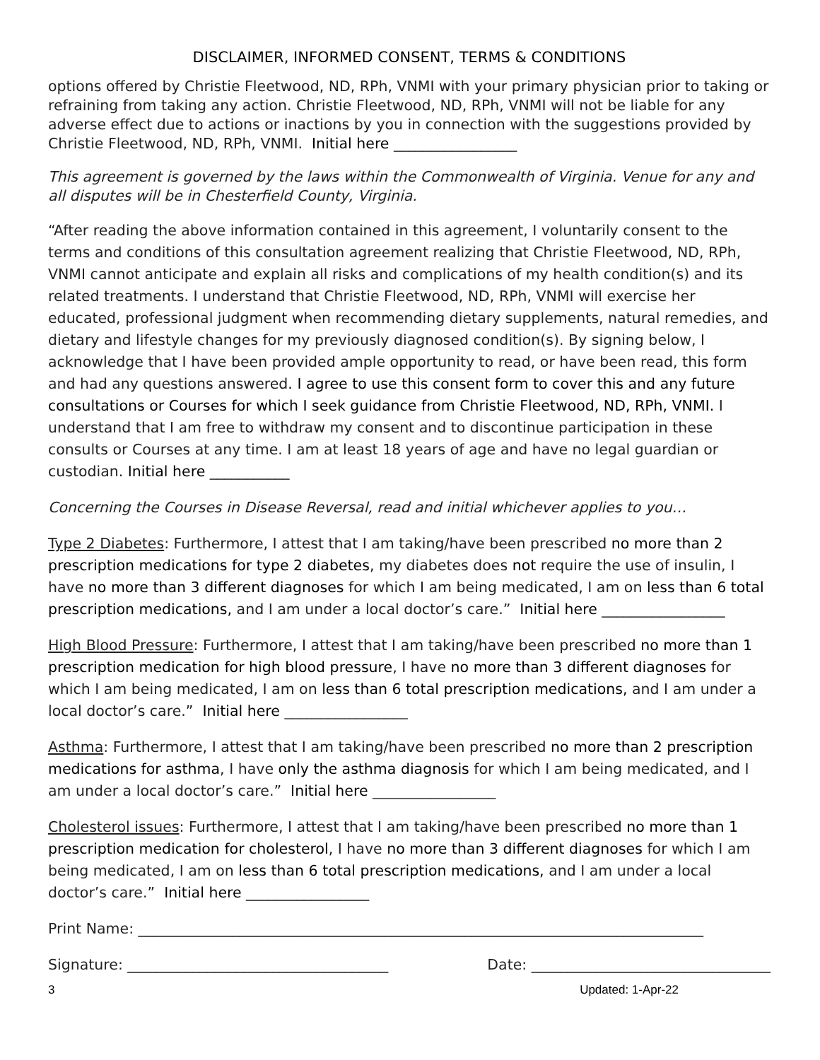DISCLAIMER, INFORMED CONSENT, TERMS & CONDITIONS
options offered by Christie Fleetwood, ND, RPh, VNMI with your primary physician prior to taking or refraining from taking any action. Christie Fleetwood, ND, RPh, VNMI will not be liable for any adverse effect due to actions or inactions by you in connection with the suggestions provided by Christie Fleetwood, ND, RPh, VNMI. Initial here _________________
This agreement is governed by the laws within the Commonwealth of Virginia. Venue for any and all disputes will be in Chesterfield County, Virginia.
“After reading the above information contained in this agreement, I voluntarily consent to the terms and conditions of this consultation agreement realizing that Christie Fleetwood, ND, RPh, VNMI cannot anticipate and explain all risks and complications of my health condition(s) and its related treatments. I understand that Christie Fleetwood, ND, RPh, VNMI will exercise her educated, professional judgment when recommending dietary supplements, natural remedies, and dietary and lifestyle changes for my previously diagnosed condition(s). By signing below, I acknowledge that I have been provided ample opportunity to read, or have been read, this form and had any questions answered. I agree to use this consent form to cover this and any future consultations or Courses for which I seek guidance from Christie Fleetwood, ND, RPh, VNMI. I understand that I am free to withdraw my consent and to discontinue participation in these consults or Courses at any time. I am at least 18 years of age and have no legal guardian or custodian. Initial here ___________
Concerning the Courses in Disease Reversal, read and initial whichever applies to you…
Type 2 Diabetes: Furthermore, I attest that I am taking/have been prescribed no more than 2 prescription medications for type 2 diabetes, my diabetes does not require the use of insulin, I have no more than 3 different diagnoses for which I am being medicated, I am on less than 6 total prescription medications, and I am under a local doctor’s care.” Initial here _________________
High Blood Pressure: Furthermore, I attest that I am taking/have been prescribed no more than 1 prescription medication for high blood pressure, I have no more than 3 different diagnoses for which I am being medicated, I am on less than 6 total prescription medications, and I am under a local doctor’s care.” Initial here _________________
Asthma: Furthermore, I attest that I am taking/have been prescribed no more than 2 prescription medications for asthma, I have only the asthma diagnosis for which I am being medicated, and I am under a local doctor’s care.” Initial here _________________
Cholesterol issues: Furthermore, I attest that I am taking/have been prescribed no more than 1 prescription medication for cholesterol, I have no more than 3 different diagnoses for which I am being medicated, I am on less than 6 total prescription medications, and I am under a local doctor’s care.” Initial here _________________
Print Name: ______________________________________________________________________________
Signature: ____________________________________ Date: _________________________________
3 Updated: 1-Apr-22